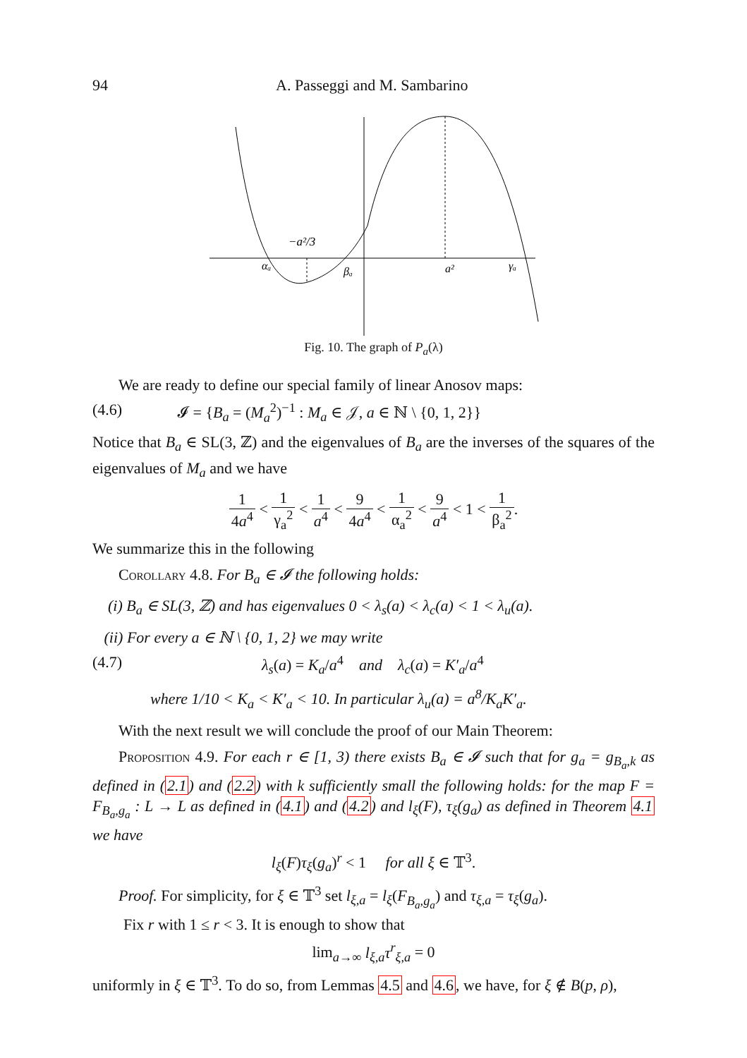94 A. Passeggi and M. Sambarino
−a²/3
αₐ
βₐ
a²
γₐ
Fig. 10. The graph of P<sub>a</sub>(λ)
We are ready to define our special family of linear Anosov maps:
(4.6) 𝓘 = {B<sub>a</sub> = (M<sub>a</sub><sup>2</sup>)<sup>−1</sup> : M<sub>a</sub> ∈ 𝒥, a ∈ ℕ \ {0, 1, 2}}
Notice that B<sub>a</sub> ∈ SL(3, ℤ) and the eigenvalues of B<sub>a</sub> are the inverses of the squares of the eigenvalues of M<sub>a</sub> and we have
1 4a<sup>4</sup> < 1 γ<sub>a</sub><sup>2</sup> < 1 a<sup>4</sup> < 9 4a<sup>4</sup> < 1 α<sub>a</sub><sup>2</sup> < 9 a<sup>4</sup> < 1 < 1 β<sub>a</sub><sup>2</sup>.
We summarize this in the following
Corollary 4.8. For B<sub>a</sub> ∈ 𝓘 the following holds:
(i) B<sub>a</sub> ∈ SL(3, ℤ) and has eigenvalues 0 < λ<sub>s</sub>(a) < λ<sub>c</sub>(a) < 1 < λ<sub>u</sub>(a).
(ii) For every a ∈ ℕ \ {0, 1, 2} we may write
(4.7) λ<sub>s</sub>(a) = K<sub>a</sub>/a<sup>4</sup> and λ<sub>c</sub>(a) = K′<sub>a</sub>/a<sup>4</sup>
where 1/10 < K<sub>a</sub> < K′<sub>a</sub> < 10. In particular λ<sub>u</sub>(a) = a<sup>8</sup>/K<sub>a</sub>K′<sub>a</sub>.
With the next result we will conclude the proof of our Main Theorem:
Proposition 4.9. For each r ∈ [1, 3) there exists B<sub>a</sub> ∈ 𝓘 such that for g<sub>a</sub> = g<sub>B<sub>a</sub>,k</sub> as defined in (2.1) and (2.2) with k sufficiently small the following holds: for the map F = F<sub>B<sub>a</sub>,g<sub>a</sub></sub> : L → L as defined in (4.1) and (4.2) and l<sub>ξ</sub>(F), τ<sub>ξ</sub>(g<sub>a</sub>) as defined in Theorem 4.1 we have
l<sub>ξ</sub>(F)τ<sub>ξ</sub>(g<sub>a</sub>)<sup>r</sup> < 1 for all ξ ∈ 𝕋<sup>3</sup>.
Proof. For simplicity, for ξ ∈ 𝕋<sup>3</sup> set l<sub>ξ,a</sub> = l<sub>ξ</sub>(F<sub>B<sub>a</sub>,g<sub>a</sub></sub>) and τ<sub>ξ,a</sub> = τ<sub>ξ</sub>(g<sub>a</sub>).
Fix r with 1 ≤ r < 3. It is enough to show that
lim<sub>a→∞</sub> l<sub>ξ,a</sub>τ<sup>r</sup><sub>ξ,a</sub> = 0
uniformly in ξ ∈ 𝕋<sup>3</sup>. To do so, from Lemmas 4.5 and 4.6, we have, for ξ ∉ B(p, ρ),